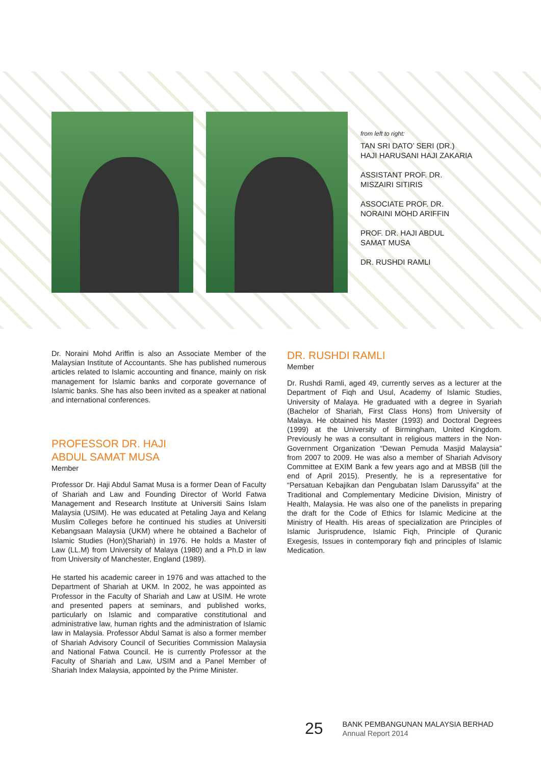from left to right:
TAN SRI DATO’ SERI (DR.)
HAJI HARUSANI HAJI ZAKARIA
ASSISTANT PROF. DR.
MISZAIRI SITIRIS
ASSOCIATE PROF. DR.
NORAINI MOHD ARIFFIN
PROF. DR. HAJI ABDUL
SAMAT MUSA
DR. RUSHDI RAMLI
Dr. Noraini Mohd Ariffin is also an Associate Member of the Malaysian Institute of Accountants. She has published numerous articles related to Islamic accounting and finance, mainly on risk management for Islamic banks and corporate governance of Islamic banks. She has also been invited as a speaker at national and international conferences.
PROFESSOR DR. HAJI
ABDUL SAMAT MUSA
Member
Professor Dr. Haji Abdul Samat Musa is a former Dean of Faculty of Shariah and Law and Founding Director of World Fatwa Management and Research Institute at Universiti Sains Islam Malaysia (USIM). He was educated at Petaling Jaya and Kelang Muslim Colleges before he continued his studies at Universiti Kebangsaan Malaysia (UKM) where he obtained a Bachelor of Islamic Studies (Hon)(Shariah) in 1976. He holds a Master of Law (LL.M) from University of Malaya (1980) and a Ph.D in law from University of Manchester, England (1989).
He started his academic career in 1976 and was attached to the Department of Shariah at UKM. In 2002, he was appointed as Professor in the Faculty of Shariah and Law at USIM. He wrote and presented papers at seminars, and published works, particularly on Islamic and comparative constitutional and administrative law, human rights and the administration of Islamic law in Malaysia. Professor Abdul Samat is also a former member of Shariah Advisory Council of Securities Commission Malaysia and National Fatwa Council. He is currently Professor at the Faculty of Shariah and Law, USIM and a Panel Member of Shariah Index Malaysia, appointed by the Prime Minister.
DR. RUSHDI RAMLI
Member
Dr. Rushdi Ramli, aged 49, currently serves as a lecturer at the Department of Fiqh and Usul, Academy of Islamic Studies, University of Malaya. He graduated with a degree in Syariah (Bachelor of Shariah, First Class Hons) from University of Malaya. He obtained his Master (1993) and Doctoral Degrees (1999) at the University of Birmingham, United Kingdom. Previously he was a consultant in religious matters in the Non-Government Organization “Dewan Pemuda Masjid Malaysia” from 2007 to 2009. He was also a member of Shariah Advisory Committee at EXIM Bank a few years ago and at MBSB (till the end of April 2015). Presently, he is a representative for “Persatuan Kebajikan dan Pengubatan Islam Darussyifa” at the Traditional and Complementary Medicine Division, Ministry of Health, Malaysia. He was also one of the panelists in preparing the draft for the Code of Ethics for Islamic Medicine at the Ministry of Health. His areas of specialization are Principles of Islamic Jurisprudence, Islamic Fiqh, Principle of Quranic Exegesis, Issues in contemporary fiqh and principles of Islamic Medication.
25
BANK PEMBANGUNAN MALAYSIA BERHAD
Annual Report 2014